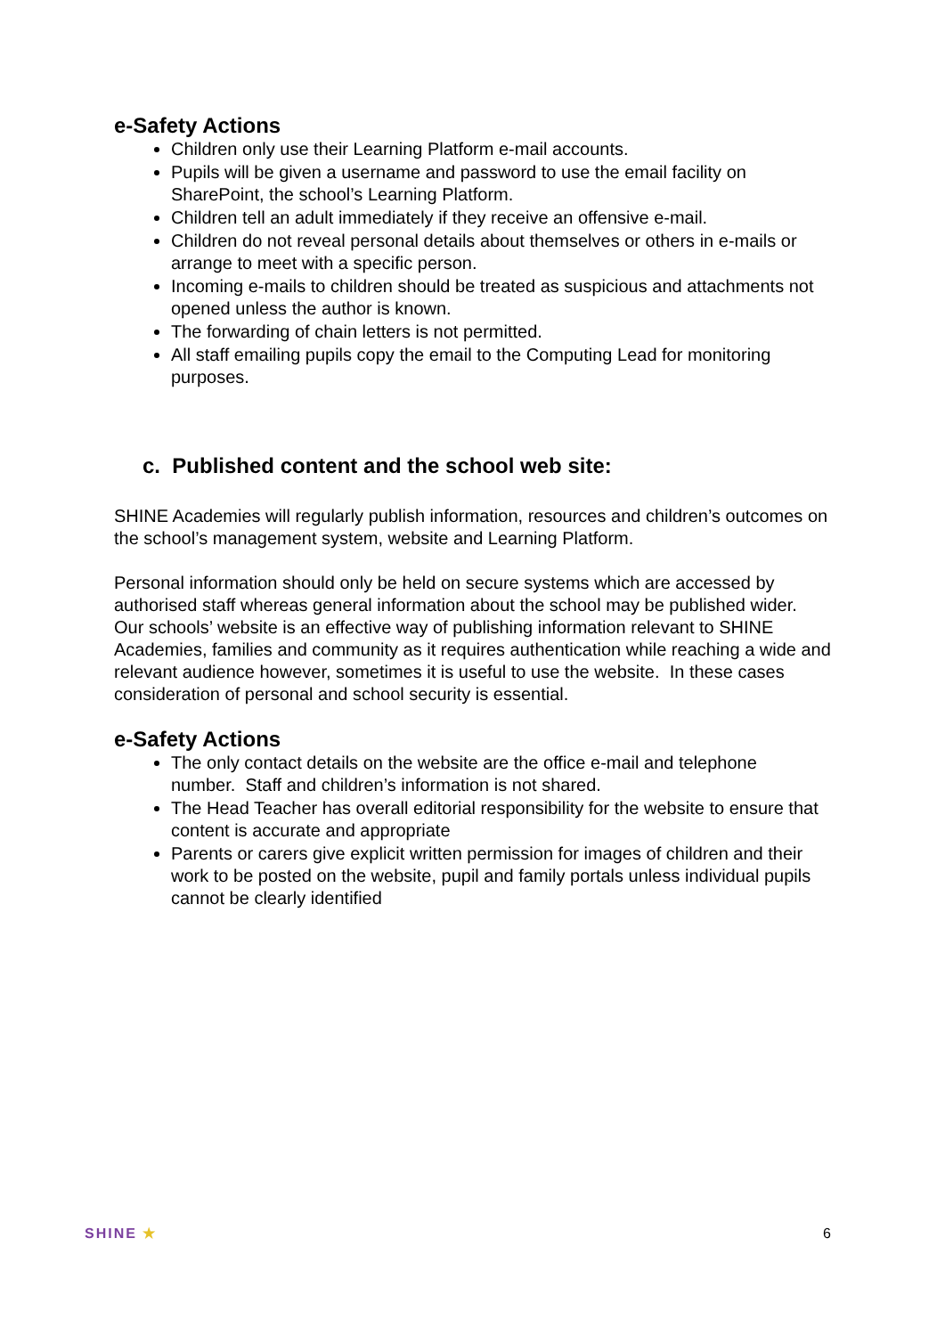e-Safety Actions
Children only use their Learning Platform e-mail accounts.
Pupils will be given a username and password to use the email facility on SharePoint, the school’s Learning Platform.
Children tell an adult immediately if they receive an offensive e-mail.
Children do not reveal personal details about themselves or others in e-mails or arrange to meet with a specific person.
Incoming e-mails to children should be treated as suspicious and attachments not opened unless the author is known.
The forwarding of chain letters is not permitted.
All staff emailing pupils copy the email to the Computing Lead for monitoring purposes.
c. Published content and the school web site:
SHINE Academies will regularly publish information, resources and children’s outcomes on the school’s management system, website and Learning Platform.
Personal information should only be held on secure systems which are accessed by authorised staff whereas general information about the school may be published wider. Our schools’ website is an effective way of publishing information relevant to SHINE Academies, families and community as it requires authentication while reaching a wide and relevant audience however, sometimes it is useful to use the website. In these cases consideration of personal and school security is essential.
e-Safety Actions
The only contact details on the website are the office e-mail and telephone number. Staff and children’s information is not shared.
The Head Teacher has overall editorial responsibility for the website to ensure that content is accurate and appropriate
Parents or carers give explicit written permission for images of children and their work to be posted on the website, pupil and family portals unless individual pupils cannot be clearly identified
SHINE ★ 6